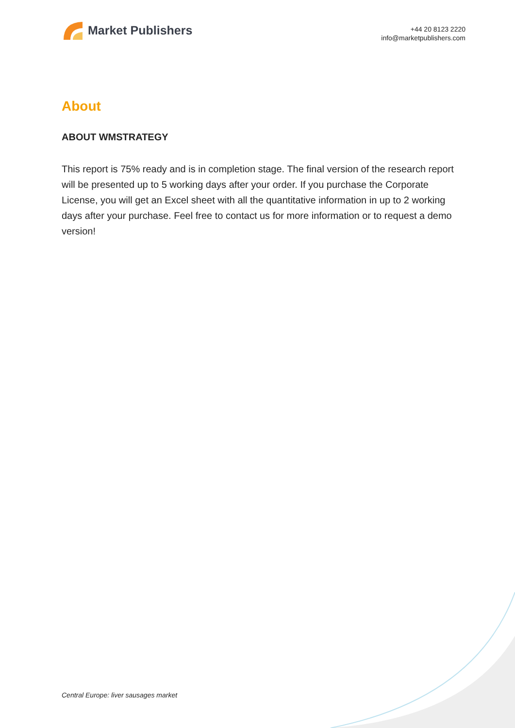Market Publishers
+44 20 8123 2220
info@marketpublishers.com
About
ABOUT WMSTRATEGY
This report is 75% ready and is in completion stage. The final version of the research report will be presented up to 5 working days after your order. If you purchase the Corporate License, you will get an Excel sheet with all the quantitative information in up to 2 working days after your purchase. Feel free to contact us for more information or to request a demo version!
Central Europe: liver sausages market